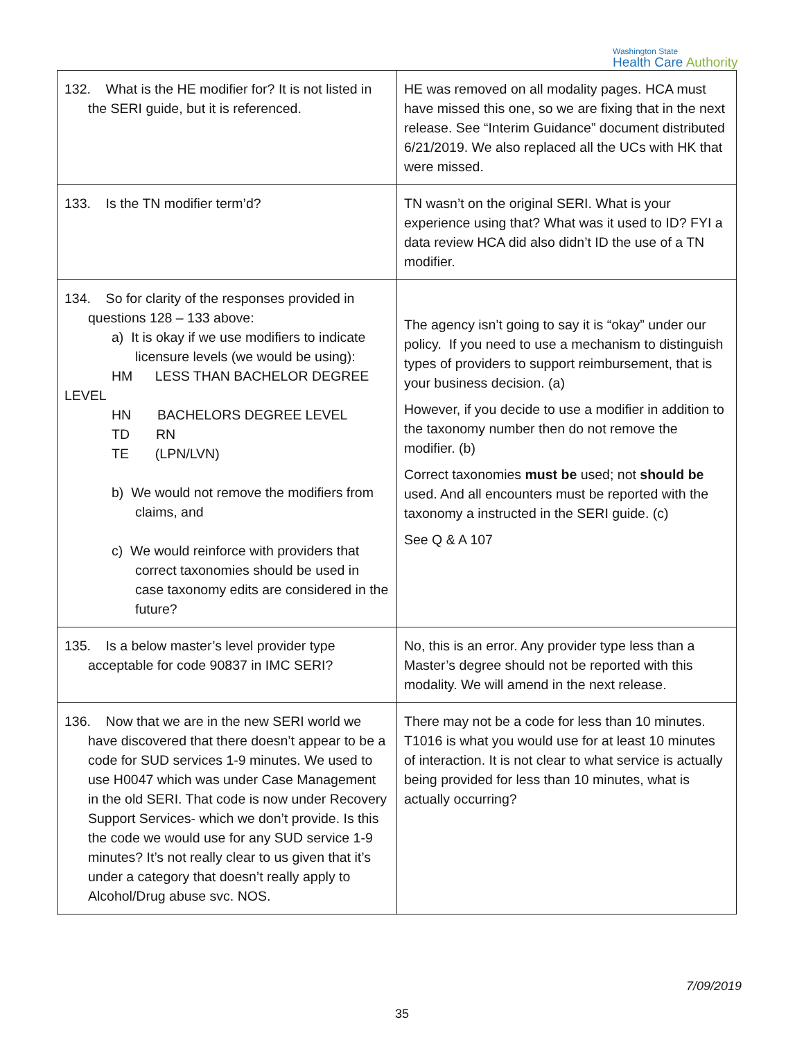Washington State
Health Care Authority
| 132. What is the HE modifier for? It is not listed in the SERI guide, but it is referenced. | HE was removed on all modality pages. HCA must have missed this one, so we are fixing that in the next release. See “Interim Guidance” document distributed 6/21/2019. We also replaced all the UCs with HK that were missed. |
| 133. Is the TN modifier term’d? | TN wasn’t on the original SERI. What is your experience using that? What was it used to ID? FYI a data review HCA did also didn’t ID the use of a TN modifier. |
| 134. So for clarity of the responses provided in questions 128 – 133 above: a) It is okay if we use modifiers to indicate licensure levels (we would be using): HM LESS THAN BACHELOR DEGREE LEVEL HN BACHELORS DEGREE LEVEL TD RN TE (LPN/LVN) b) We would not remove the modifiers from claims, and c) We would reinforce with providers that correct taxonomies should be used in case taxonomy edits are considered in the future? | The agency isn’t going to say it is “okay” under our policy. If you need to use a mechanism to distinguish types of providers to support reimbursement, that is your business decision. (a) However, if you decide to use a modifier in addition to the taxonomy number then do not remove the modifier. (b) Correct taxonomies must be used; not should be used. And all encounters must be reported with the taxonomy a instructed in the SERI guide. (c) See Q & A 107 |
| 135. Is a below master’s level provider type acceptable for code 90837 in IMC SERI? | No, this is an error. Any provider type less than a Master’s degree should not be reported with this modality. We will amend in the next release. |
| 136. Now that we are in the new SERI world we have discovered that there doesn’t appear to be a code for SUD services 1-9 minutes. We used to use H0047 which was under Case Management in the old SERI. That code is now under Recovery Support Services- which we don’t provide. Is this the code we would use for any SUD service 1-9 minutes? It’s not really clear to us given that it’s under a category that doesn’t really apply to Alcohol/Drug abuse svc. NOS. | There may not be a code for less than 10 minutes. T1016 is what you would use for at least 10 minutes of interaction. It is not clear to what service is actually being provided for less than 10 minutes, what is actually occurring? |
7/09/2019
35